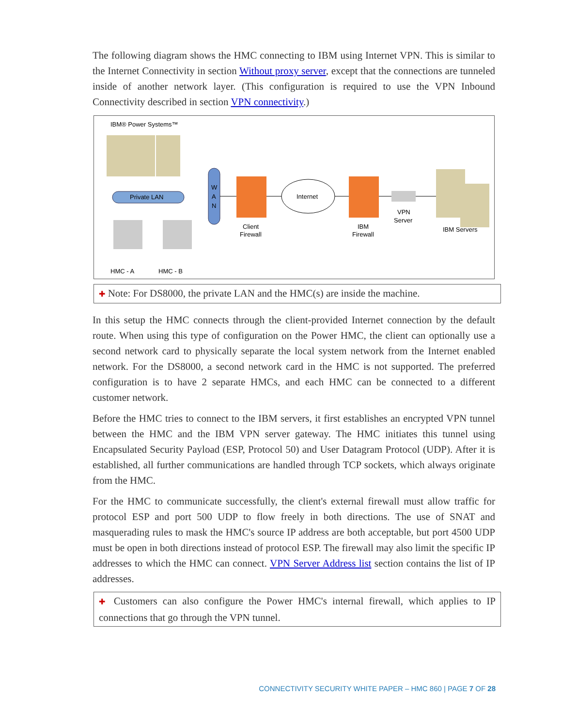The following diagram shows the HMC connecting to IBM using Internet VPN. This is similar to the Internet Connectivity in section Without proxy server, except that the connections are tunneled inside of another network layer. (This configuration is required to use the VPN Inbound Connectivity described in section VPN connectivity.)
IBM® Power Systems™
Private LAN
HMC - A
HMC - B
W
A
N
Client
Firewall
Internet
IBM
Firewall
VPN
Server
IBM Servers
✚ Note: For DS8000, the private LAN and the HMC(s) are inside the machine.
In this setup the HMC connects through the client-provided Internet connection by the default route. When using this type of configuration on the Power HMC, the client can optionally use a second network card to physically separate the local system network from the Internet enabled network. For the DS8000, a second network card in the HMC is not supported. The preferred configuration is to have 2 separate HMCs, and each HMC can be connected to a different customer network.
Before the HMC tries to connect to the IBM servers, it first establishes an encrypted VPN tunnel between the HMC and the IBM VPN server gateway. The HMC initiates this tunnel using Encapsulated Security Payload (ESP, Protocol 50) and User Datagram Protocol (UDP). After it is established, all further communications are handled through TCP sockets, which always originate from the HMC.
For the HMC to communicate successfully, the client's external firewall must allow traffic for protocol ESP and port 500 UDP to flow freely in both directions. The use of SNAT and masquerading rules to mask the HMC's source IP address are both acceptable, but port 4500 UDP must be open in both directions instead of protocol ESP. The firewall may also limit the specific IP addresses to which the HMC can connect. VPN Server Address list section contains the list of IP addresses.
✚ Customers can also configure the Power HMC's internal firewall, which applies to IP connections that go through the VPN tunnel.
CONNECTIVITY SECURITY WHITE PAPER – HMC 860 | PAGE 7 OF 28